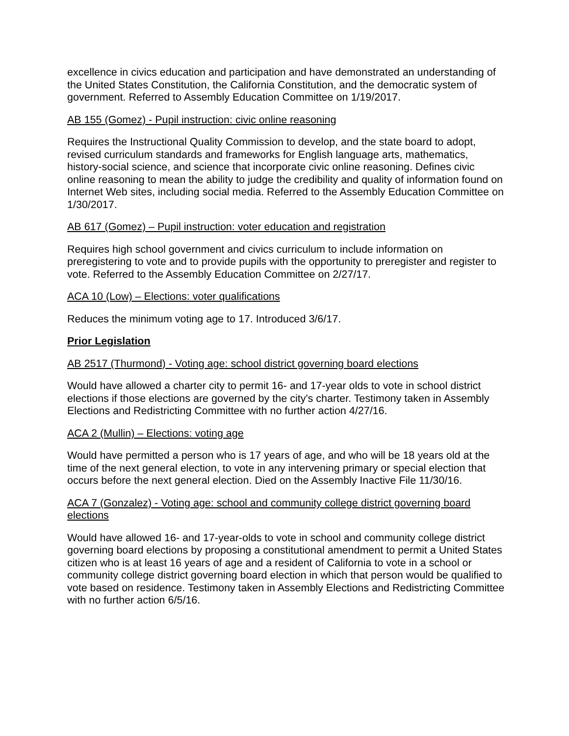excellence in civics education and participation and have demonstrated an understanding of the United States Constitution, the California Constitution, and the democratic system of government. Referred to Assembly Education Committee on 1/19/2017.
AB 155 (Gomez) - Pupil instruction: civic online reasoning
Requires the Instructional Quality Commission to develop, and the state board to adopt, revised curriculum standards and frameworks for English language arts, mathematics, history-social science, and science that incorporate civic online reasoning. Defines civic online reasoning to mean the ability to judge the credibility and quality of information found on Internet Web sites, including social media. Referred to the Assembly Education Committee on 1/30/2017.
AB 617 (Gomez) – Pupil instruction: voter education and registration
Requires high school government and civics curriculum to include information on preregistering to vote and to provide pupils with the opportunity to preregister and register to vote. Referred to the Assembly Education Committee on 2/27/17.
ACA 10 (Low) – Elections: voter qualifications
Reduces the minimum voting age to 17. Introduced 3/6/17.
Prior Legislation
AB 2517 (Thurmond) - Voting age: school district governing board elections
Would have allowed a charter city to permit 16- and 17-year olds to vote in school district elections if those elections are governed by the city's charter. Testimony taken in Assembly Elections and Redistricting Committee with no further action 4/27/16.
ACA 2 (Mullin) – Elections: voting age
Would have permitted a person who is 17 years of age, and who will be 18 years old at the time of the next general election, to vote in any intervening primary or special election that occurs before the next general election. Died on the Assembly Inactive File 11/30/16.
ACA 7 (Gonzalez) - Voting age: school and community college district governing board elections
Would have allowed 16- and 17-year-olds to vote in school and community college district governing board elections by proposing a constitutional amendment to permit a United States citizen who is at least 16 years of age and a resident of California to vote in a school or community college district governing board election in which that person would be qualified to vote based on residence. Testimony taken in Assembly Elections and Redistricting Committee with no further action 6/5/16.